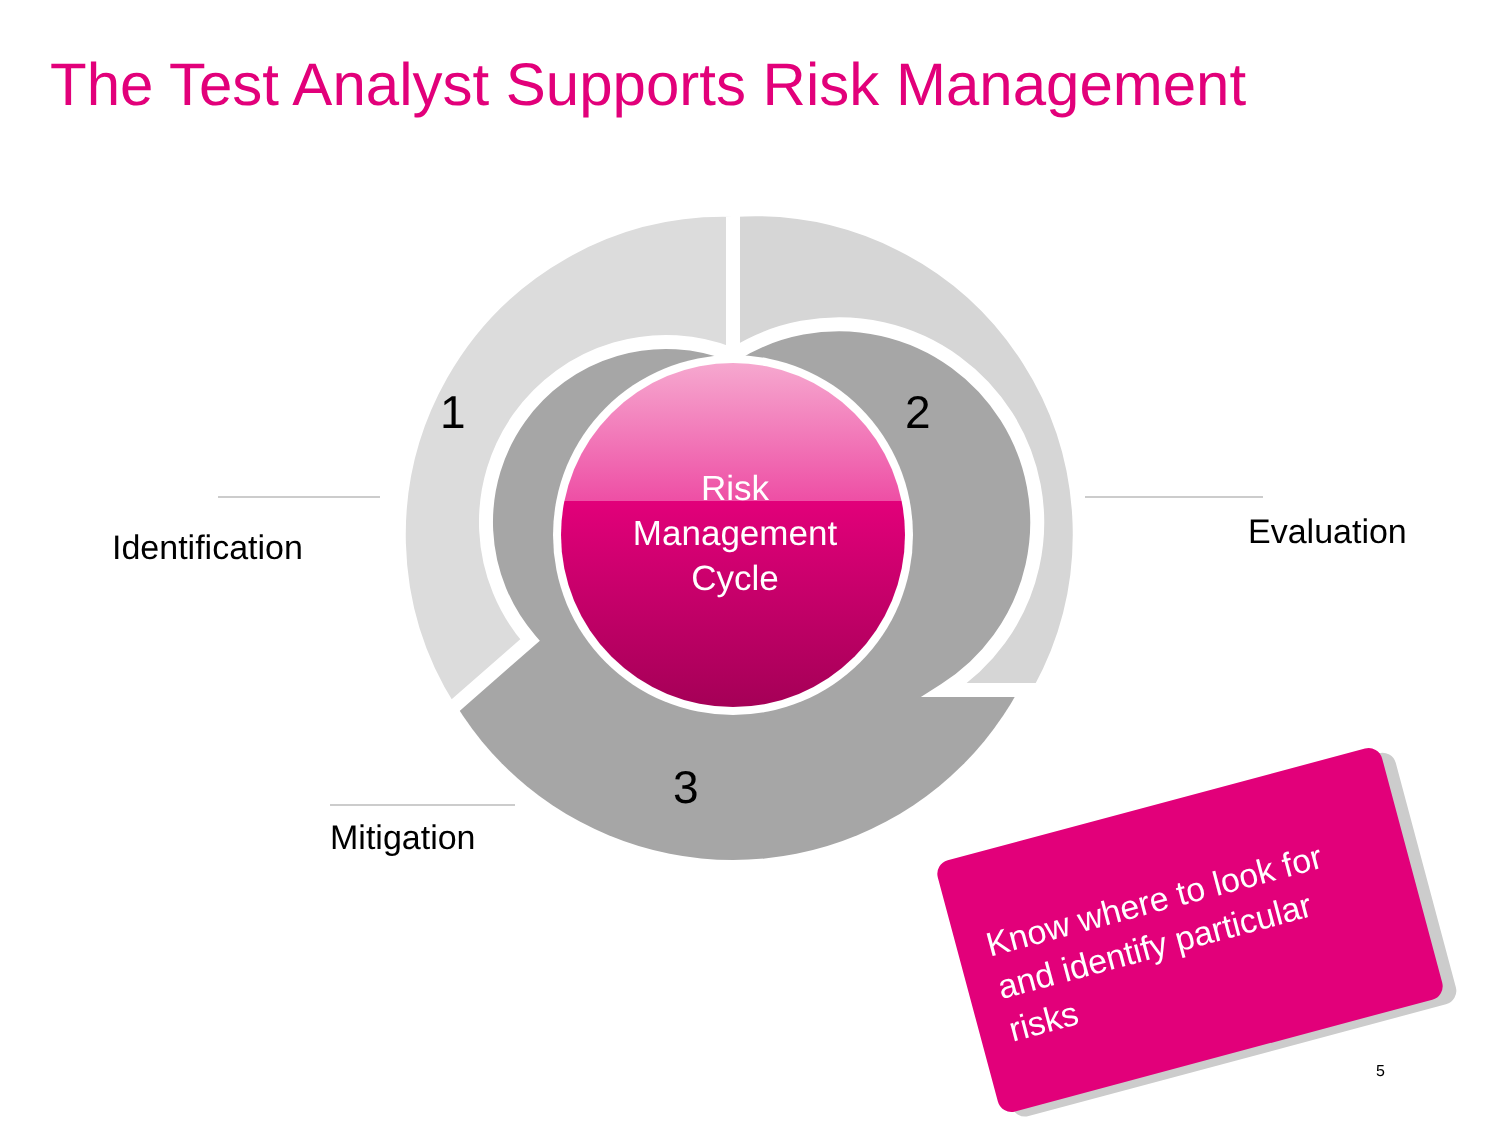The Test Analyst Supports Risk Management
1 2
3
Risk
Management
Cycle
Identification Evaluation
Mitigation
Know where to look for and identify particular risks
5